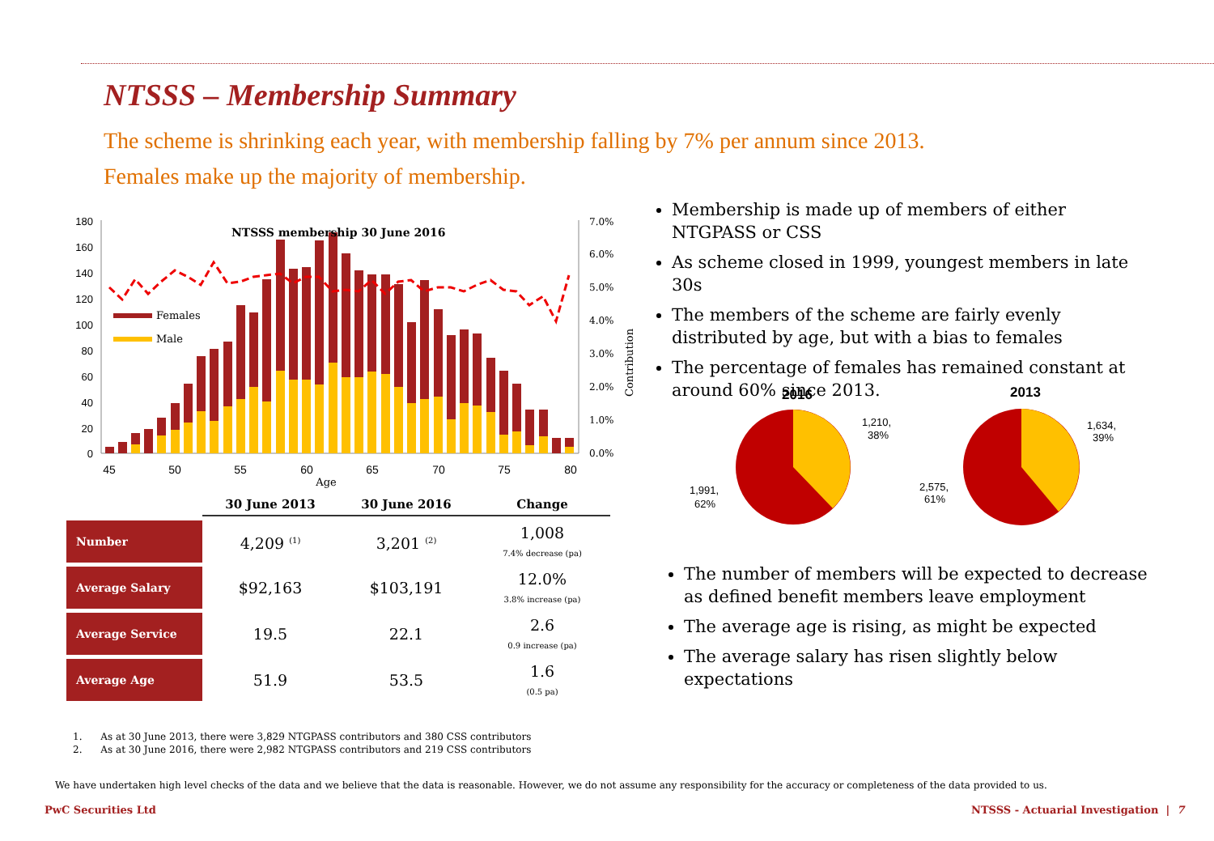NTSSS – Membership Summary
The scheme is shrinking each year, with membership falling by 7% per annum since 2013.
Females make up the majority of membership.
180
160
140
120
100
80
60
40
20
0
7.0%
6.0%
5.0%
4.0%
3.0%
2.0%
1.0%
0.0%
Contribution
NTSSS membership 30 June 2016
Females
Male
45
50
55
60
65
70
75
80
Age
| | 30 June 2013 | 30 June 2016 | Change |
| --- | --- | --- | --- |
| Number | 4,209 <sup>(1)</sup> | 3,201 <sup>(2)</sup> | 1,008 7.4% decrease (pa) |
| Average Salary | $92,163 | $103,191 | 12.0% 3.8% increase (pa) |
| Average Service | 19.5 | 22.1 | 2.6 0.9 increase (pa) |
| Average Age | 51.9 | 53.5 | 1.6 (0.5 pa) |
1. As at 30 June 2013, there were 3,829 NTGPASS contributors and 380 CSS contributors
2. As at 30 June 2016, there were 2,982 NTGPASS contributors and 219 CSS contributors
Membership is made up of members of either NTGPASS or CSS
As scheme closed in 1999, youngest members in late 30s
The members of the scheme are fairly evenly distributed by age, but with a bias to females
The percentage of females has remained constant at around 60% since 2013.
2016
1,210,
38%
1,991,
62%
2013
1,634,
39%
2,575,
61%
The number of members will be expected to decrease as defined benefit members leave employment
The average age is rising, as might be expected
The average salary has risen slightly below expectations
We have undertaken high level checks of the data and we believe that the data is reasonable. However, we do not assume any responsibility for the accuracy or completeness of the data provided to us.
PwC Securities Ltd
NTSSS - Actuarial Investigation | 7